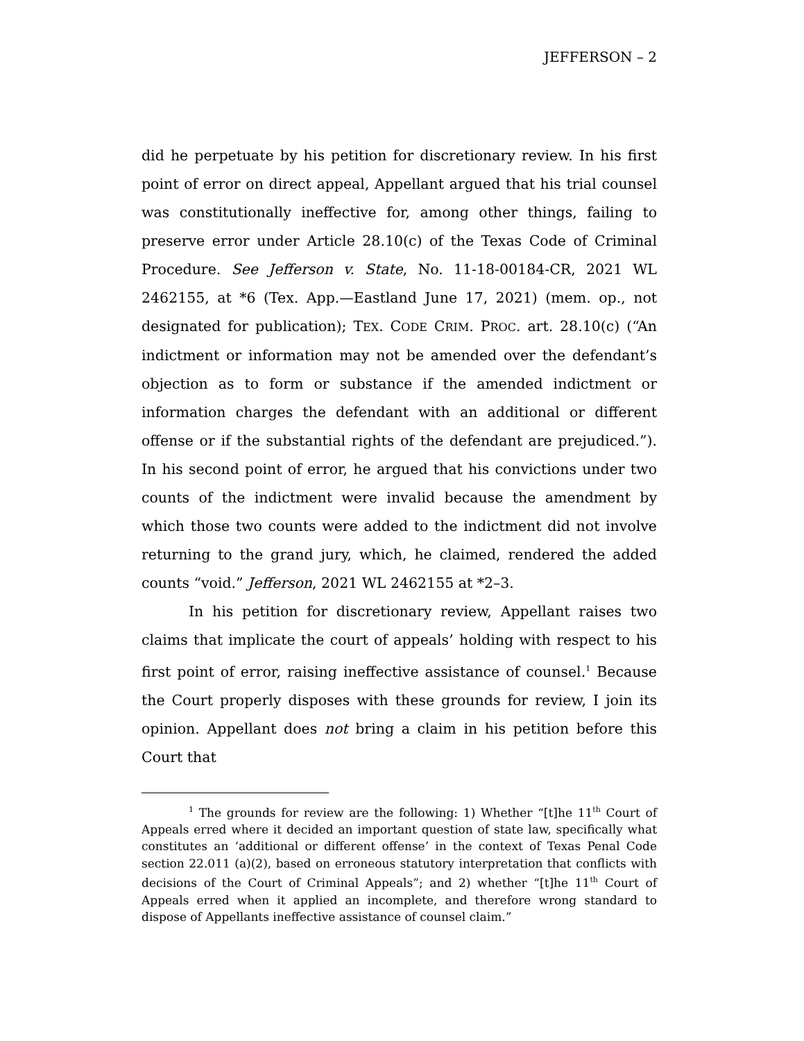JEFFERSON – 2
did he perpetuate by his petition for discretionary review. In his first point of error on direct appeal, Appellant argued that his trial counsel was constitutionally ineffective for, among other things, failing to preserve error under Article 28.10(c) of the Texas Code of Criminal Procedure. See Jefferson v. State, No. 11-18-00184-CR, 2021 WL 2462155, at *6 (Tex. App.—Eastland June 17, 2021) (mem. op., not designated for publication); TEX. CODE CRIM. PROC. art. 28.10(c) (“An indictment or information may not be amended over the defendant’s objection as to form or substance if the amended indictment or information charges the defendant with an additional or different offense or if the substantial rights of the defendant are prejudiced.”). In his second point of error, he argued that his convictions under two counts of the indictment were invalid because the amendment by which those two counts were added to the indictment did not involve returning to the grand jury, which, he claimed, rendered the added counts “void.” Jefferson, 2021 WL 2462155 at *2–3.
In his petition for discretionary review, Appellant raises two claims that implicate the court of appeals’ holding with respect to his first point of error, raising ineffective assistance of counsel.<sup>1</sup> Because the Court properly disposes with these grounds for review, I join its opinion. Appellant does not bring a claim in his petition before this Court that
<sup>1</sup> The grounds for review are the following: 1) Whether “[t]he 11<sup>th</sup> Court of Appeals erred where it decided an important question of state law, specifically what constitutes an ‘additional or different offense’ in the context of Texas Penal Code section 22.011 (a)(2), based on erroneous statutory interpretation that conflicts with decisions of the Court of Criminal Appeals”; and 2) whether “[t]he 11<sup>th</sup> Court of Appeals erred when it applied an incomplete, and therefore wrong standard to dispose of Appellants ineffective assistance of counsel claim.”